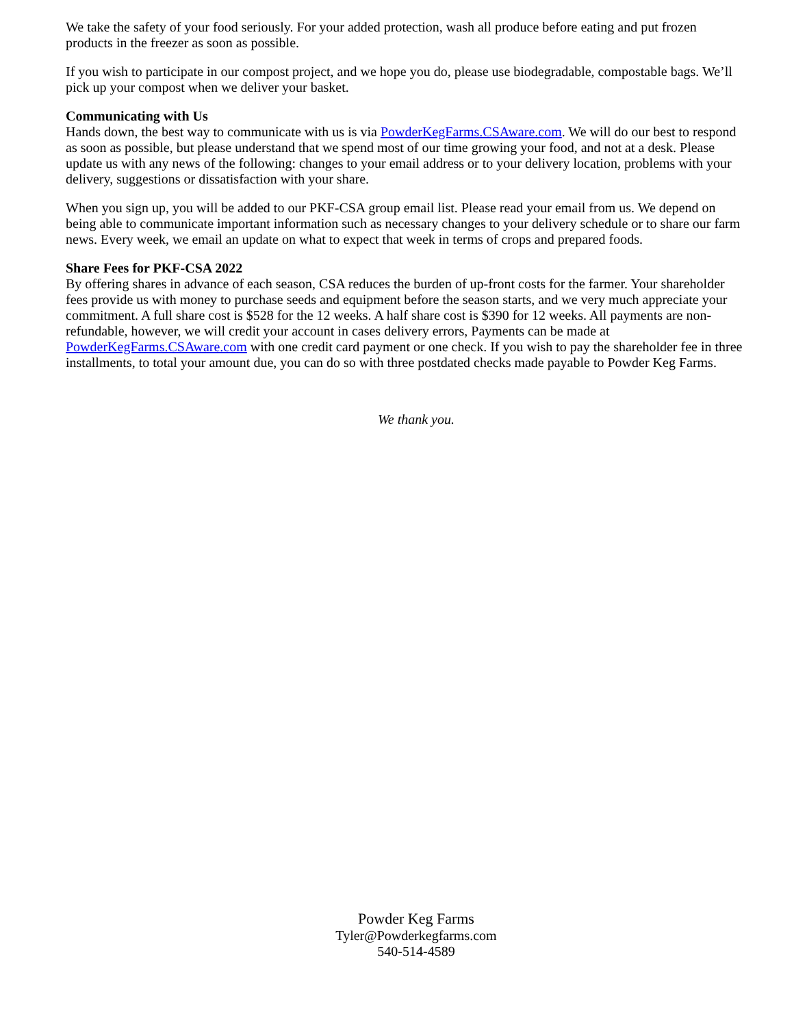We take the safety of your food seriously. For your added protection, wash all produce before eating and put frozen products in the freezer as soon as possible.
If you wish to participate in our compost project, and we hope you do, please use biodegradable, compostable bags. We’ll pick up your compost when we deliver your basket.
Communicating with Us
Hands down, the best way to communicate with us is via PowderKegFarms.CSAware.com. We will do our best to respond as soon as possible, but please understand that we spend most of our time growing your food, and not at a desk. Please update us with any news of the following: changes to your email address or to your delivery location, problems with your delivery, suggestions or dissatisfaction with your share.
When you sign up, you will be added to our PKF-CSA group email list. Please read your email from us. We depend on being able to communicate important information such as necessary changes to your delivery schedule or to share our farm news. Every week, we email an update on what to expect that week in terms of crops and prepared foods.
Share Fees for PKF-CSA 2022
By offering shares in advance of each season, CSA reduces the burden of up-front costs for the farmer. Your shareholder fees provide us with money to purchase seeds and equipment before the season starts, and we very much appreciate your commitment. A full share cost is $528 for the 12 weeks. A half share cost is $390 for 12 weeks. All payments are non-refundable, however, we will credit your account in cases delivery errors, Payments can be made at PowderKegFarms.CSAware.com with one credit card payment or one check. If you wish to pay the shareholder fee in three installments, to total your amount due, you can do so with three postdated checks made payable to Powder Keg Farms.
We thank you.
Powder Keg Farms
Tyler@Powderkegfarms.com
540-514-4589